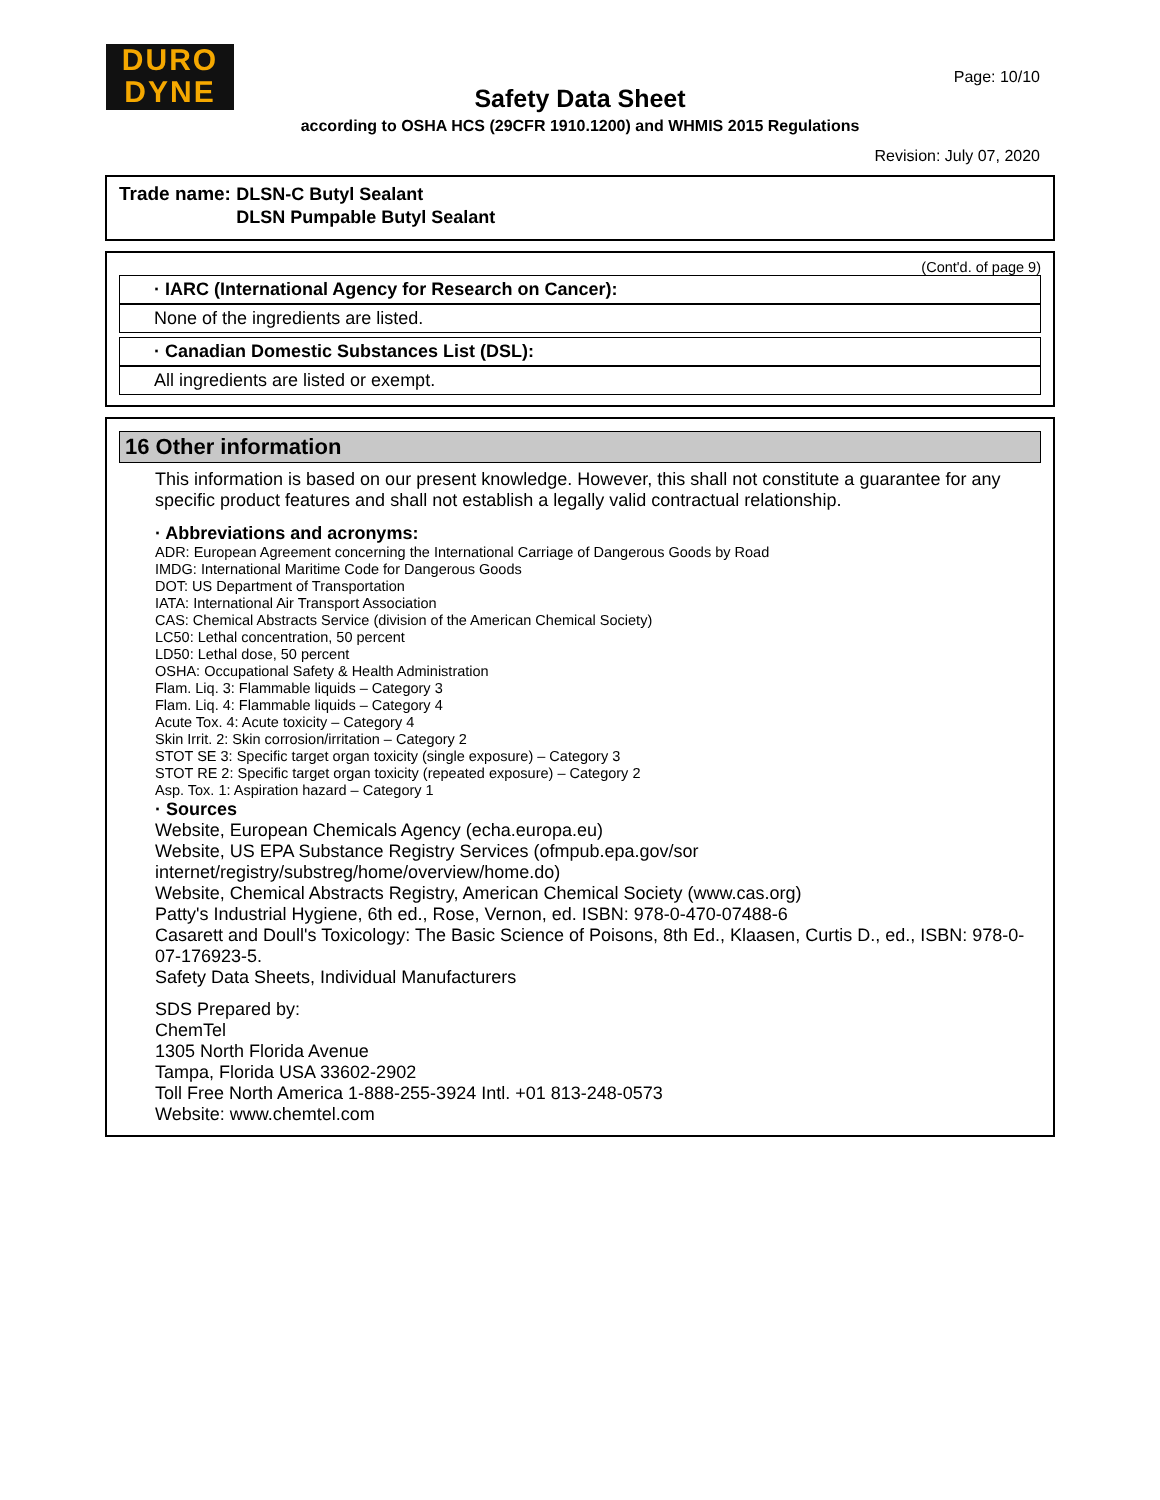DURO
DYNE
Page: 10/10
Safety Data Sheet
according to OSHA HCS (29CFR 1910.1200) and WHMIS 2015 Regulations
Revision: July 07, 2020
Trade name:
DLSN-C Butyl Sealant
DLSN Pumpable Butyl Sealant
(Cont'd. of page 9)
· IARC (International Agency for Research on Cancer):
None of the ingredients are listed.
· Canadian Domestic Substances List (DSL):
All ingredients are listed or exempt.
16 Other information
This information is based on our present knowledge. However, this shall not constitute a guarantee for any specific product features and shall not establish a legally valid contractual relationship.
· Abbreviations and acronyms:
ADR: European Agreement concerning the International Carriage of Dangerous Goods by Road
IMDG: International Maritime Code for Dangerous Goods
DOT: US Department of Transportation
IATA: International Air Transport Association
CAS: Chemical Abstracts Service (division of the American Chemical Society)
LC50: Lethal concentration, 50 percent
LD50: Lethal dose, 50 percent
OSHA: Occupational Safety & Health Administration
Flam. Liq. 3: Flammable liquids – Category 3
Flam. Liq. 4: Flammable liquids – Category 4
Acute Tox. 4: Acute toxicity – Category 4
Skin Irrit. 2: Skin corrosion/irritation – Category 2
STOT SE 3: Specific target organ toxicity (single exposure) – Category 3
STOT RE 2: Specific target organ toxicity (repeated exposure) – Category 2
Asp. Tox. 1: Aspiration hazard – Category 1
· Sources
Website, European Chemicals Agency (echa.europa.eu)
Website, US EPA Substance Registry Services (ofmpub.epa.gov/sor internet/registry/substreg/home/overview/home.do)
Website, Chemical Abstracts Registry, American Chemical Society (www.cas.org)
Patty's Industrial Hygiene, 6th ed., Rose, Vernon, ed. ISBN: 978-0-470-07488-6
Casarett and Doull's Toxicology: The Basic Science of Poisons, 8th Ed., Klaasen, Curtis D., ed., ISBN: 978-0-07-176923-5.
Safety Data Sheets, Individual Manufacturers
SDS Prepared by:
ChemTel
1305 North Florida Avenue
Tampa, Florida USA 33602-2902
Toll Free North America 1-888-255-3924 Intl. +01 813-248-0573
Website: www.chemtel.com